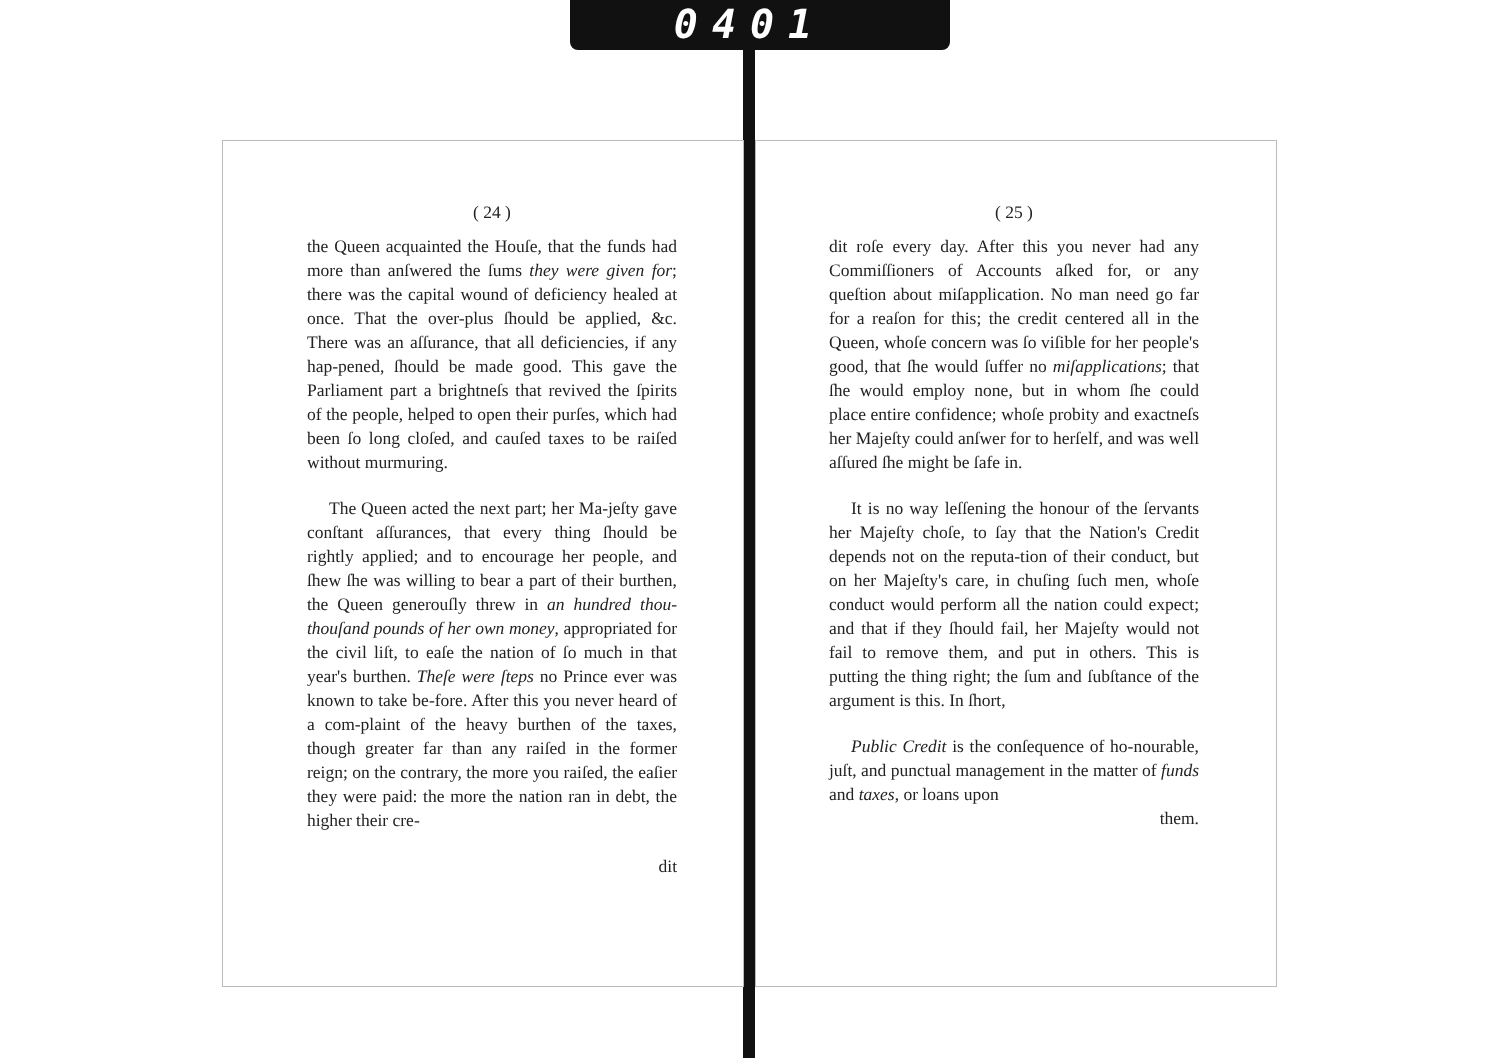0401
( 24 )
the Queen acquainted the Houſe, that the funds had more than anſwered the ſums they were given for; there was the capital wound of deficiency healed at once. That the over-plus ſhould be applied, &c. There was an aſſurance, that all deficiencies, if any hap-pened, ſhould be made good. This gave the Parliament part a brightneſs that revived the ſpirits of the people, helped to open their purſes, which had been ſo long cloſed, and cauſed taxes to be raiſed without murmuring.
The Queen acted the next part; her Ma-jeſty gave conſtant aſſurances, that every thing ſhould be rightly applied; and to encourage her people, and ſhew ſhe was willing to bear a part of their burthen, the Queen generouſly threw in an hundred thou-thouſand pounds of her own money, appropriated for the civil liſt, to eaſe the nation of ſo much in that year's burthen. Theſe were ſteps no Prince ever was known to take be-fore. After this you never heard of a com-plaint of the heavy burthen of the taxes, though greater far than any raiſed in the former reign; on the contrary, the more you raiſed, the eaſier they were paid: the more the nation ran in debt, the higher their cre-
dit
( 25 )
dit roſe every day. After this you never had any Commiſſioners of Accounts aſked for, or any queſtion about miſapplication. No man need go far for a reaſon for this; the credit centered all in the Queen, whoſe concern was ſo viſible for her people's good, that ſhe would ſuffer no miſapplications; that ſhe would employ none, but in whom ſhe could place entire confidence; whoſe probity and exactneſs her Majeſty could anſwer for to herſelf, and was well aſſured ſhe might be ſafe in.
It is no way leſſening the honour of the ſervants her Majeſty choſe, to ſay that the Nation's Credit depends not on the reputa-tion of their conduct, but on her Majeſty's care, in chuſing ſuch men, whoſe conduct would perform all the nation could expect; and that if they ſhould fail, her Majeſty would not fail to remove them, and put in others. This is putting the thing right; the ſum and ſubſtance of the argument is this. In ſhort,
Public Credit is the conſequence of ho-nourable, juſt, and punctual management in the matter of funds and taxes, or loans upon
them.